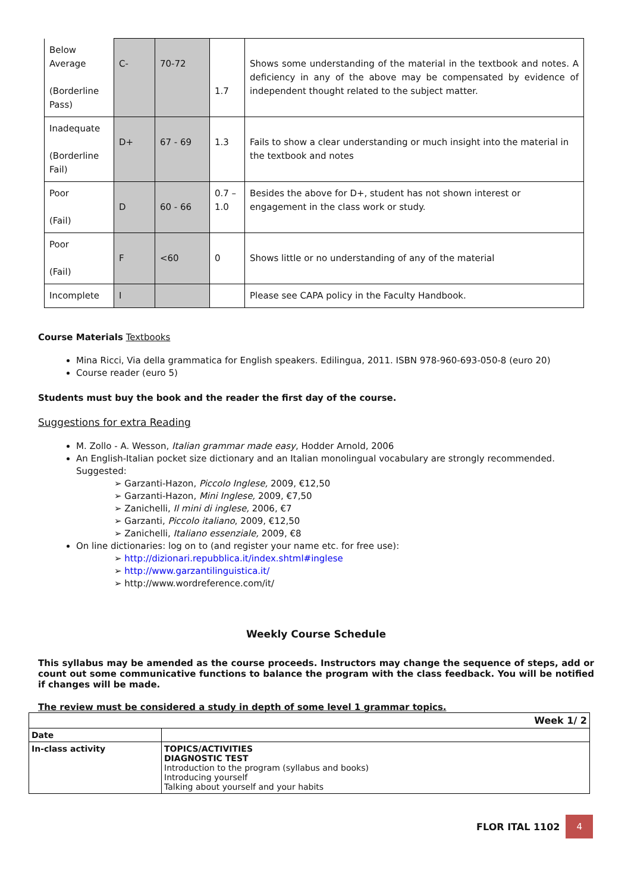| Below Average (Borderline Pass) | C- | 70-72 | 1.7 | Shows some understanding of the material in the textbook and notes. A deficiency in any of the above may be compensated by evidence of independent thought related to the subject matter. |
| Inadequate (Borderline Fail) | D+ | 67 - 69 | 1.3 | Fails to show a clear understanding or much insight into the material in the textbook and notes |
| Poor (Fail) | D | 60 - 66 | 0.7 – 1.0 | Besides the above for D+, student has not shown interest or engagement in the class work or study. |
| Poor (Fail) | F | <60 | 0 | Shows little or no understanding of any of the material |
| Incomplete | I | | | Please see CAPA policy in the Faculty Handbook. |
Course Materials Textbooks
Mina Ricci, Via della grammatica for English speakers. Edilingua, 2011. ISBN 978-960-693-050-8 (euro 20)
Course reader (euro 5)
Students must buy the book and the reader the first day of the course.
Suggestions for extra Reading
M. Zollo - A. Wesson, Italian grammar made easy, Hodder Arnold, 2006
An English-Italian pocket size dictionary and an Italian monolingual vocabulary are strongly recommended. Suggested:
➢ Garzanti-Hazon, Piccolo Inglese, 2009, €12,50
➢ Garzanti-Hazon, Mini Inglese, 2009, €7,50
➢ Zanichelli, Il mini di inglese, 2006, €7
➢ Garzanti, Piccolo italiano, 2009, €12,50
➢ Zanichelli, Italiano essenziale, 2009, €8
On line dictionaries: log on to (and register your name etc. for free use):
➢ http://dizionari.repubblica.it/index.shtml#inglese
➢ http://www.garzantilinguistica.it/
➢ http://www.wordreference.com/it/
Weekly Course Schedule
This syllabus may be amended as the course proceeds. Instructors may change the sequence of steps, add or count out some communicative functions to balance the program with the class feedback. You will be notified if changes will be made.
The review must be considered a study in depth of some level 1 grammar topics.
| Week 1/ 2 | |
| Date | |
| In-class activity | TOPICS/ACTIVITIES DIAGNOSTIC TEST Introduction to the program (syllabus and books) Introducing yourself Talking about yourself and your habits |
FLOR ITAL 1102 4